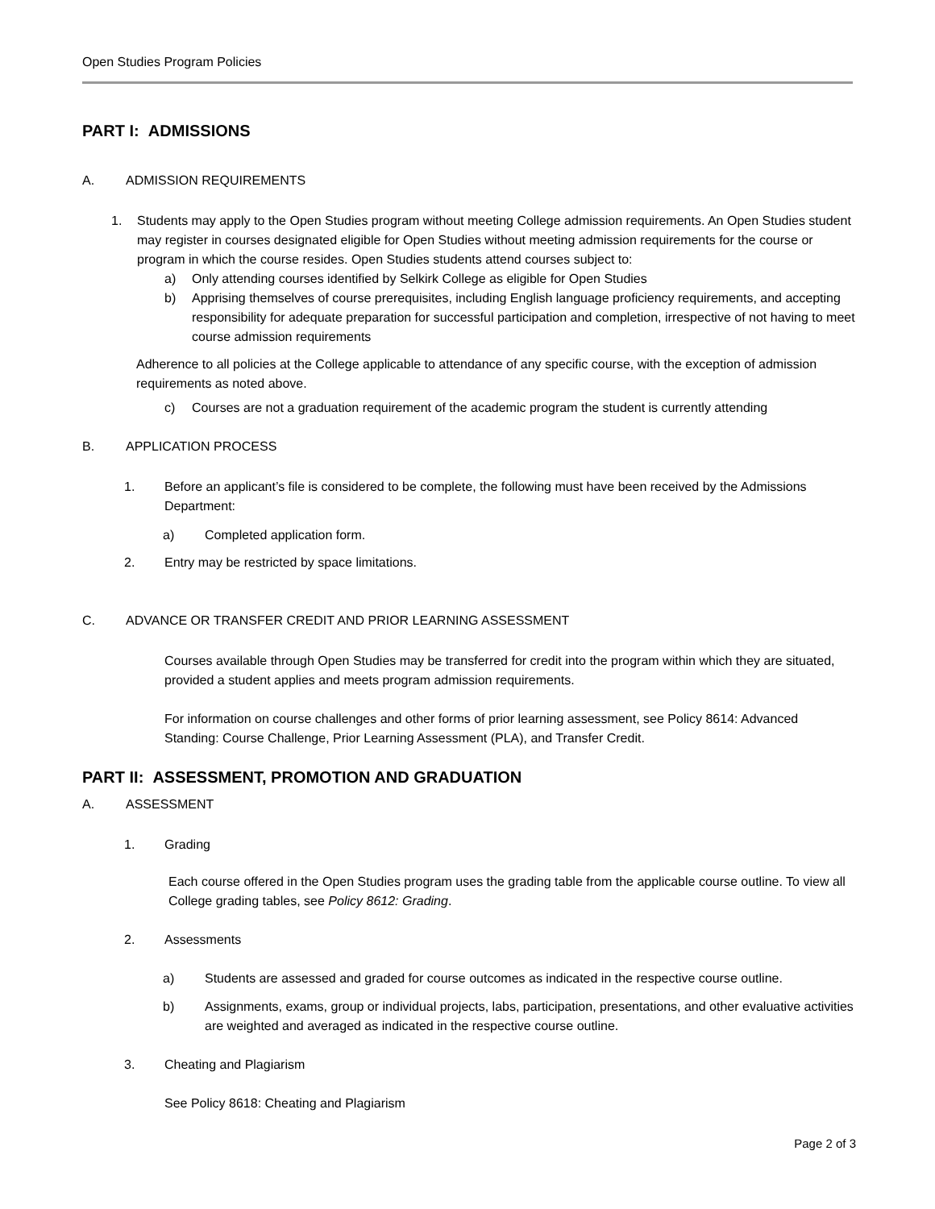Open Studies Program Policies
PART I: ADMISSIONS
A. ADMISSION REQUIREMENTS
1. Students may apply to the Open Studies program without meeting College admission requirements. An Open Studies student may register in courses designated eligible for Open Studies without meeting admission requirements for the course or program in which the course resides. Open Studies students attend courses subject to:
a) Only attending courses identified by Selkirk College as eligible for Open Studies
b) Apprising themselves of course prerequisites, including English language proficiency requirements, and accepting responsibility for adequate preparation for successful participation and completion, irrespective of not having to meet course admission requirements
Adherence to all policies at the College applicable to attendance of any specific course, with the exception of admission requirements as noted above.
c) Courses are not a graduation requirement of the academic program the student is currently attending
B. APPLICATION PROCESS
1. Before an applicant’s file is considered to be complete, the following must have been received by the Admissions Department:
a) Completed application form.
2. Entry may be restricted by space limitations.
C. ADVANCE OR TRANSFER CREDIT AND PRIOR LEARNING ASSESSMENT
Courses available through Open Studies may be transferred for credit into the program within which they are situated, provided a student applies and meets program admission requirements.
For information on course challenges and other forms of prior learning assessment, see Policy 8614: Advanced Standing: Course Challenge, Prior Learning Assessment (PLA), and Transfer Credit.
PART II: ASSESSMENT, PROMOTION AND GRADUATION
A. ASSESSMENT
1. Grading
Each course offered in the Open Studies program uses the grading table from the applicable course outline. To view all College grading tables, see Policy 8612: Grading.
2. Assessments
a) Students are assessed and graded for course outcomes as indicated in the respective course outline.
b) Assignments, exams, group or individual projects, labs, participation, presentations, and other evaluative activities are weighted and averaged as indicated in the respective course outline.
3. Cheating and Plagiarism
See Policy 8618: Cheating and Plagiarism
Page 2 of 3